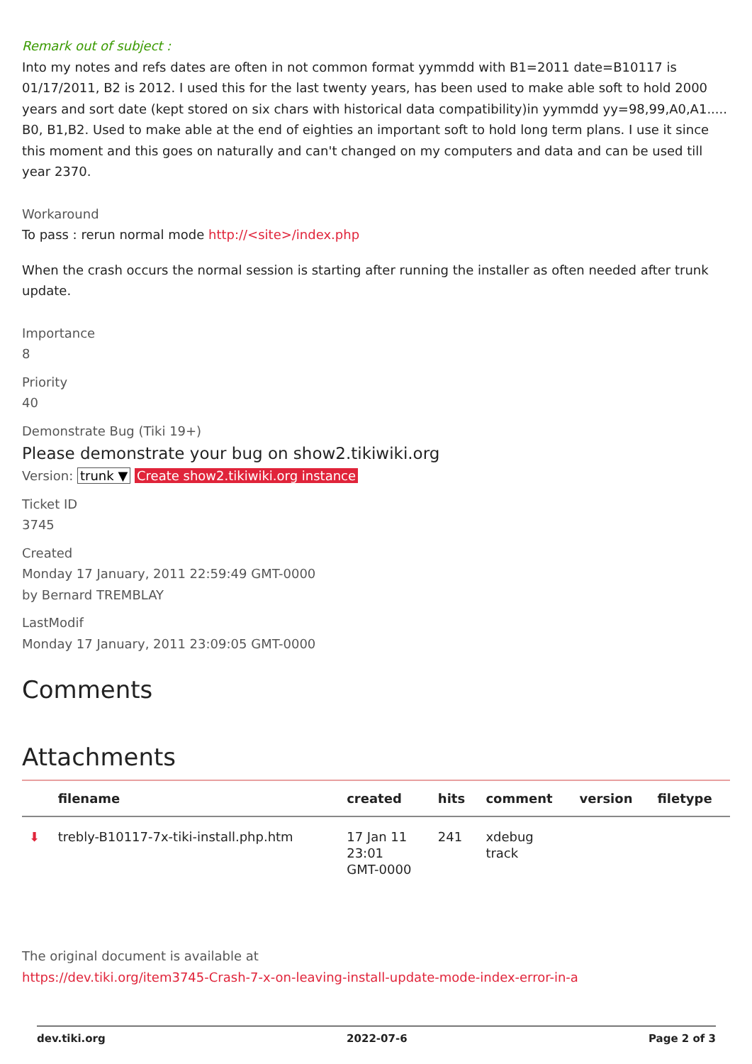Remark out of subject :
Into my notes and refs dates are often in not common format yymmdd with B1=2011 date=B10117 is 01/17/2011, B2 is 2012. I used this for the last twenty years, has been used to make able soft to hold 2000 years and sort date (kept stored on six chars with historical data compatibility)in yymmdd yy=98,99,A0,A1..... B0, B1,B2. Used to make able at the end of eighties an important soft to hold long term plans. I use it since this moment and this goes on naturally and can't changed on my computers and data and can be used till year 2370.
Workaround
To pass : rerun normal mode http://<site>/index.php
When the crash occurs the normal session is starting after running the installer as often needed after trunk update.
Importance
8
Priority
40
Demonstrate Bug (Tiki 19+)
Please demonstrate your bug on show2.tikiwiki.org
Version: trunk ▼ Create show2.tikiwiki.org instance
Ticket ID
3745
Created
Monday 17 January, 2011 22:59:49 GMT-0000
by Bernard TREMBLAY
LastModif
Monday 17 January, 2011 23:09:05 GMT-0000
Comments
Attachments
| | filename | created | hits | comment | version | filetype |
| --- | --- | --- | --- | --- | --- | --- |
| ⬇ | trebly-B10117-7x-tiki-install.php.htm | 17 Jan 11 23:01 GMT-0000 | 241 | xdebug track | | |
The original document is available at
https://dev.tiki.org/item3745-Crash-7-x-on-leaving-install-update-mode-index-error-in-a
dev.tiki.org 2022-07-6 Page 2 of 3